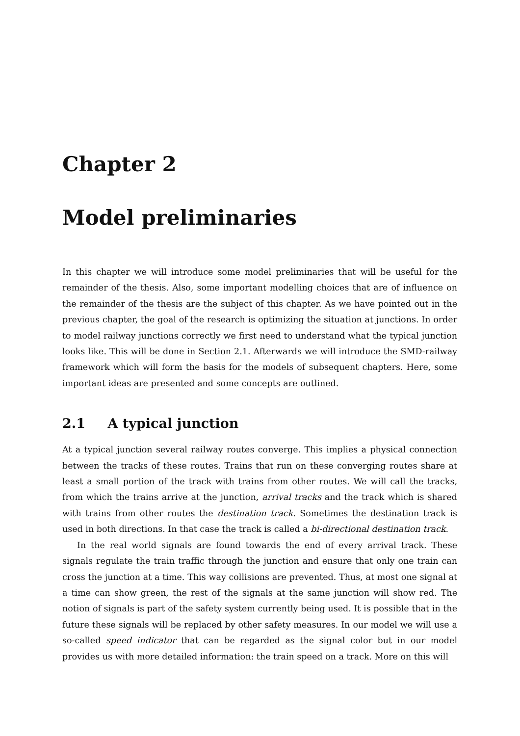Chapter 2
Model preliminaries
In this chapter we will introduce some model preliminaries that will be useful for the remainder of the thesis. Also, some important modelling choices that are of influence on the remainder of the thesis are the subject of this chapter. As we have pointed out in the previous chapter, the goal of the research is optimizing the situation at junctions. In order to model railway junctions correctly we first need to understand what the typical junction looks like. This will be done in Section 2.1. Afterwards we will introduce the SMD-railway framework which will form the basis for the models of subsequent chapters. Here, some important ideas are presented and some concepts are outlined.
2.1 A typical junction
At a typical junction several railway routes converge. This implies a physical connection between the tracks of these routes. Trains that run on these converging routes share at least a small portion of the track with trains from other routes. We will call the tracks, from which the trains arrive at the junction, arrival tracks and the track which is shared with trains from other routes the destination track. Sometimes the destination track is used in both directions. In that case the track is called a bi-directional destination track.
In the real world signals are found towards the end of every arrival track. These signals regulate the train traffic through the junction and ensure that only one train can cross the junction at a time. This way collisions are prevented. Thus, at most one signal at a time can show green, the rest of the signals at the same junction will show red. The notion of signals is part of the safety system currently being used. It is possible that in the future these signals will be replaced by other safety measures. In our model we will use a so-called speed indicator that can be regarded as the signal color but in our model provides us with more detailed information: the train speed on a track. More on this will